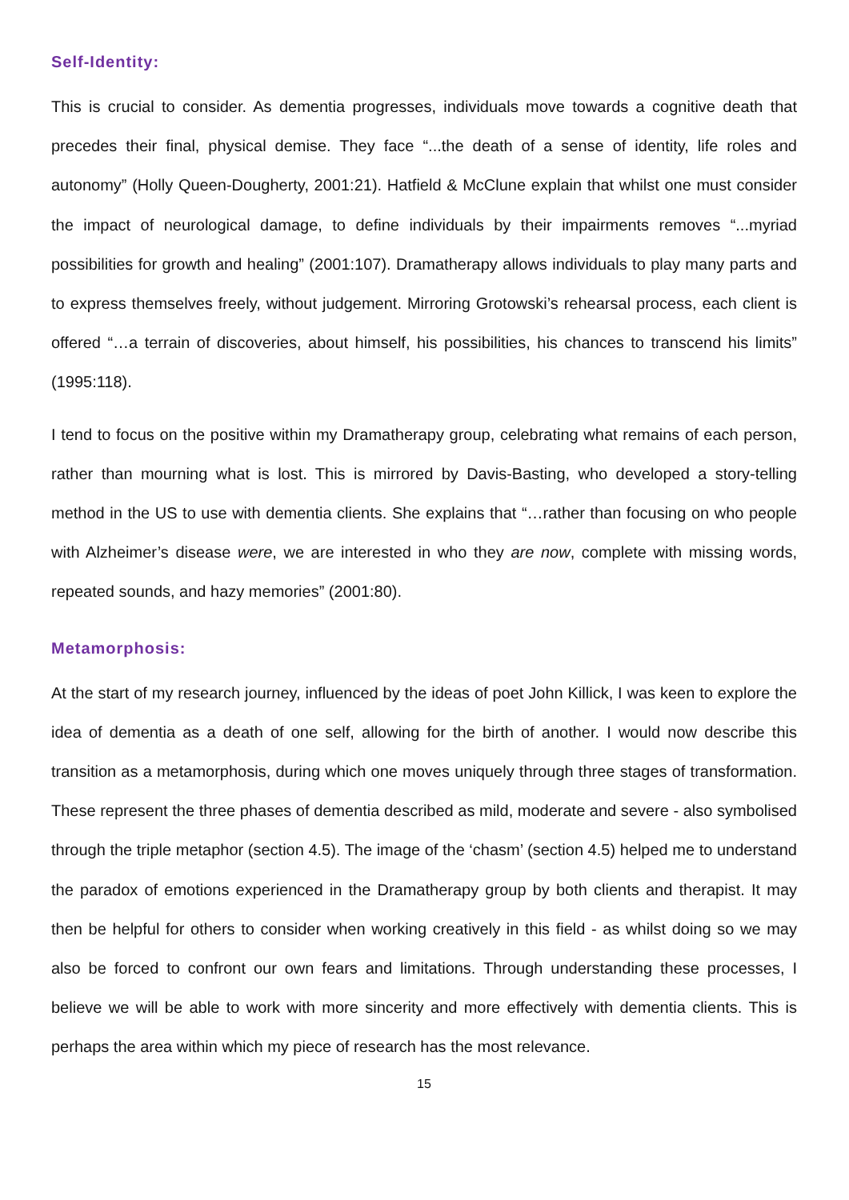Self-Identity:
This is crucial to consider. As dementia progresses, individuals move towards a cognitive death that precedes their final, physical demise. They face “...the death of a sense of identity, life roles and autonomy” (Holly Queen-Dougherty, 2001:21). Hatfield & McClune explain that whilst one must consider the impact of neurological damage, to define individuals by their impairments removes “...myriad possibilities for growth and healing” (2001:107). Dramatherapy allows individuals to play many parts and to express themselves freely, without judgement. Mirroring Grotowski’s rehearsal process, each client is offered “…a terrain of discoveries, about himself, his possibilities, his chances to transcend his limits” (1995:118).
I tend to focus on the positive within my Dramatherapy group, celebrating what remains of each person, rather than mourning what is lost. This is mirrored by Davis-Basting, who developed a story-telling method in the US to use with dementia clients. She explains that “…rather than focusing on who people with Alzheimer’s disease were, we are interested in who they are now, complete with missing words, repeated sounds, and hazy memories” (2001:80).
Metamorphosis:
At the start of my research journey, influenced by the ideas of poet John Killick, I was keen to explore the idea of dementia as a death of one self, allowing for the birth of another. I would now describe this transition as a metamorphosis, during which one moves uniquely through three stages of transformation. These represent the three phases of dementia described as mild, moderate and severe - also symbolised through the triple metaphor (section 4.5). The image of the ‘chasm’ (section 4.5) helped me to understand the paradox of emotions experienced in the Dramatherapy group by both clients and therapist. It may then be helpful for others to consider when working creatively in this field - as whilst doing so we may also be forced to confront our own fears and limitations. Through understanding these processes, I believe we will be able to work with more sincerity and more effectively with dementia clients. This is perhaps the area within which my piece of research has the most relevance.
15